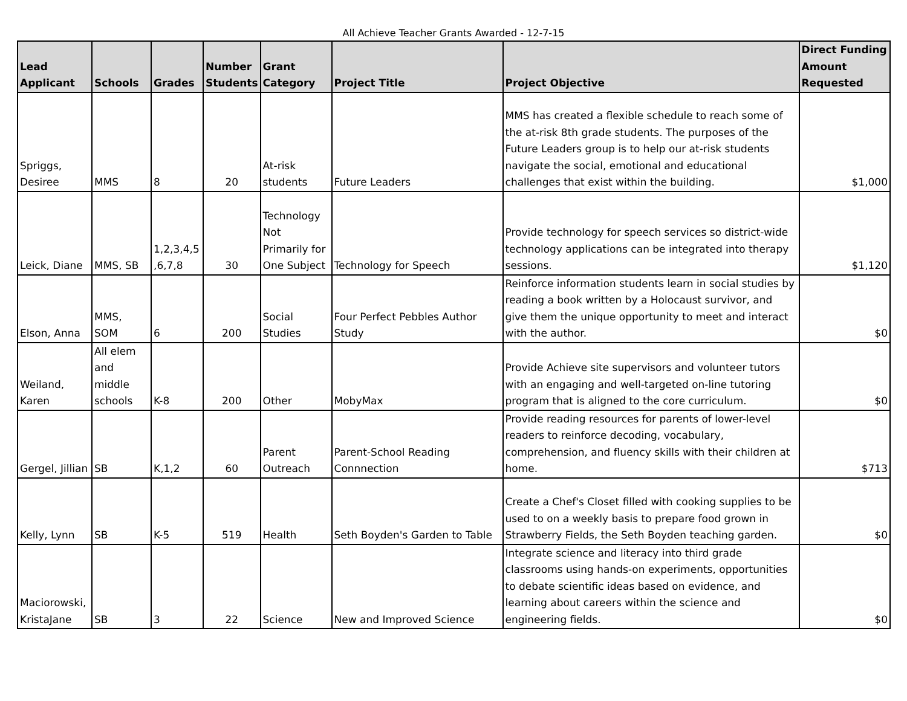All Achieve Teacher Grants Awarded - 12-7-15
| Lead Applicant | Schools | Grades | Number Students | Grant Category | Project Title | Project Objective | Direct Funding Amount Requested |
| --- | --- | --- | --- | --- | --- | --- | --- |
| Spriggs, Desiree | MMS | 8 | 20 | At-risk students | Future Leaders | MMS has created a flexible schedule to reach some of the at-risk 8th grade students. The purposes of the Future Leaders group is to help our at-risk students navigate the social, emotional and educational challenges that exist within the building. | $1,000 |
| Leick, Diane | MMS, SB | 1,2,3,4,5 ,6,7,8 | 30 | Technology Not Primarily for One Subject | Technology for Speech | Provide technology for speech services so district-wide technology applications can be integrated into therapy sessions. | $1,120 |
| Elson, Anna | MMS, SOM | 6 | 200 | Social Studies | Four Perfect Pebbles Author Study | Reinforce information students learn in social studies by reading a book written by a Holocaust survivor, and give them the unique opportunity to meet and interact with the author. | $0 |
| Weiland, Karen | All elem and middle schools | K-8 | 200 | Other | MobyMax | Provide Achieve site supervisors and volunteer tutors with an engaging and well-targeted on-line tutoring program that is aligned to the core curriculum. | $0 |
| Gergel, Jillian | SB | K,1,2 | 60 | Parent Outreach | Parent-School Reading Connnection | Provide reading resources for parents of lower-level readers to reinforce decoding, vocabulary, comprehension, and fluency skills with their children at home. | $713 |
| Kelly, Lynn | SB | K-5 | 519 | Health | Seth Boyden's Garden to Table | Create a Chef's Closet filled with cooking supplies to be used to on a weekly basis to prepare food grown in Strawberry Fields, the Seth Boyden teaching garden. | $0 |
| Maciorowski, KristaJane | SB | 3 | 22 | Science | New and Improved Science | Integrate science and literacy into third grade classrooms using hands-on experiments, opportunities to debate scientific ideas based on evidence, and learning about careers within the science and engineering fields. | $0 |